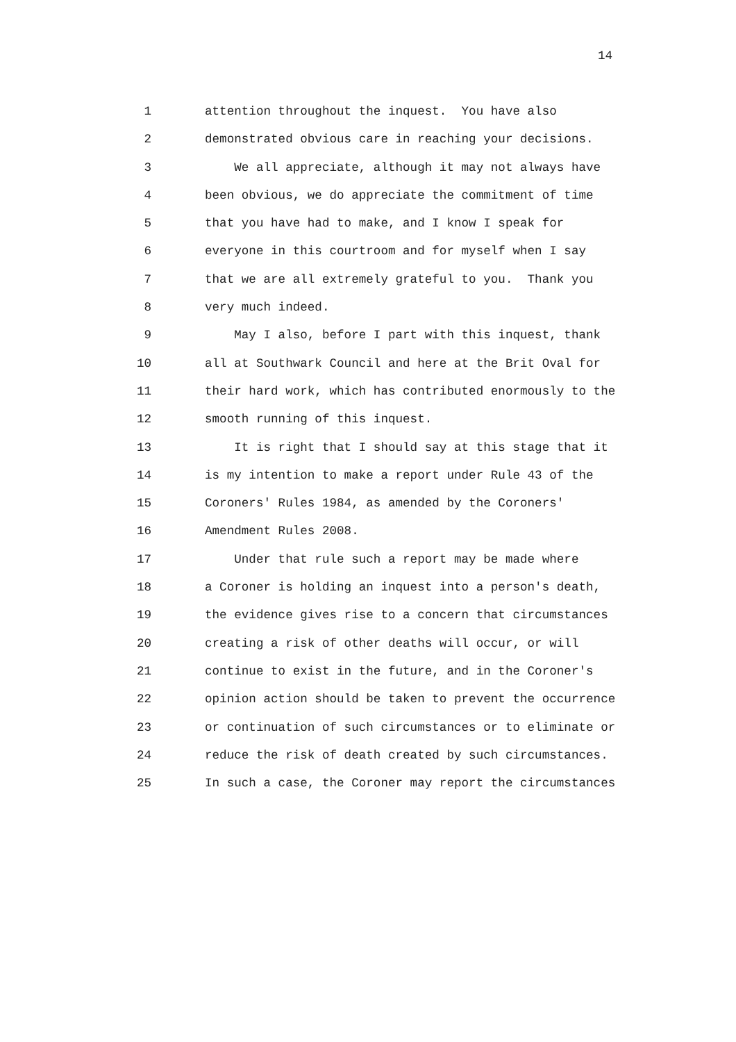14
1 attention throughout the inquest. You have also
2 demonstrated obvious care in reaching your decisions.
3 We all appreciate, although it may not always have
4 been obvious, we do appreciate the commitment of time
5 that you have had to make, and I know I speak for
6 everyone in this courtroom and for myself when I say
7 that we are all extremely grateful to you. Thank you
8 very much indeed.
9 May I also, before I part with this inquest, thank
10 all at Southwark Council and here at the Brit Oval for
11 their hard work, which has contributed enormously to the
12 smooth running of this inquest.
13 It is right that I should say at this stage that it
14 is my intention to make a report under Rule 43 of the
15 Coroners' Rules 1984, as amended by the Coroners'
16 Amendment Rules 2008.
17 Under that rule such a report may be made where
18 a Coroner is holding an inquest into a person's death,
19 the evidence gives rise to a concern that circumstances
20 creating a risk of other deaths will occur, or will
21 continue to exist in the future, and in the Coroner's
22 opinion action should be taken to prevent the occurrence
23 or continuation of such circumstances or to eliminate or
24 reduce the risk of death created by such circumstances.
25 In such a case, the Coroner may report the circumstances